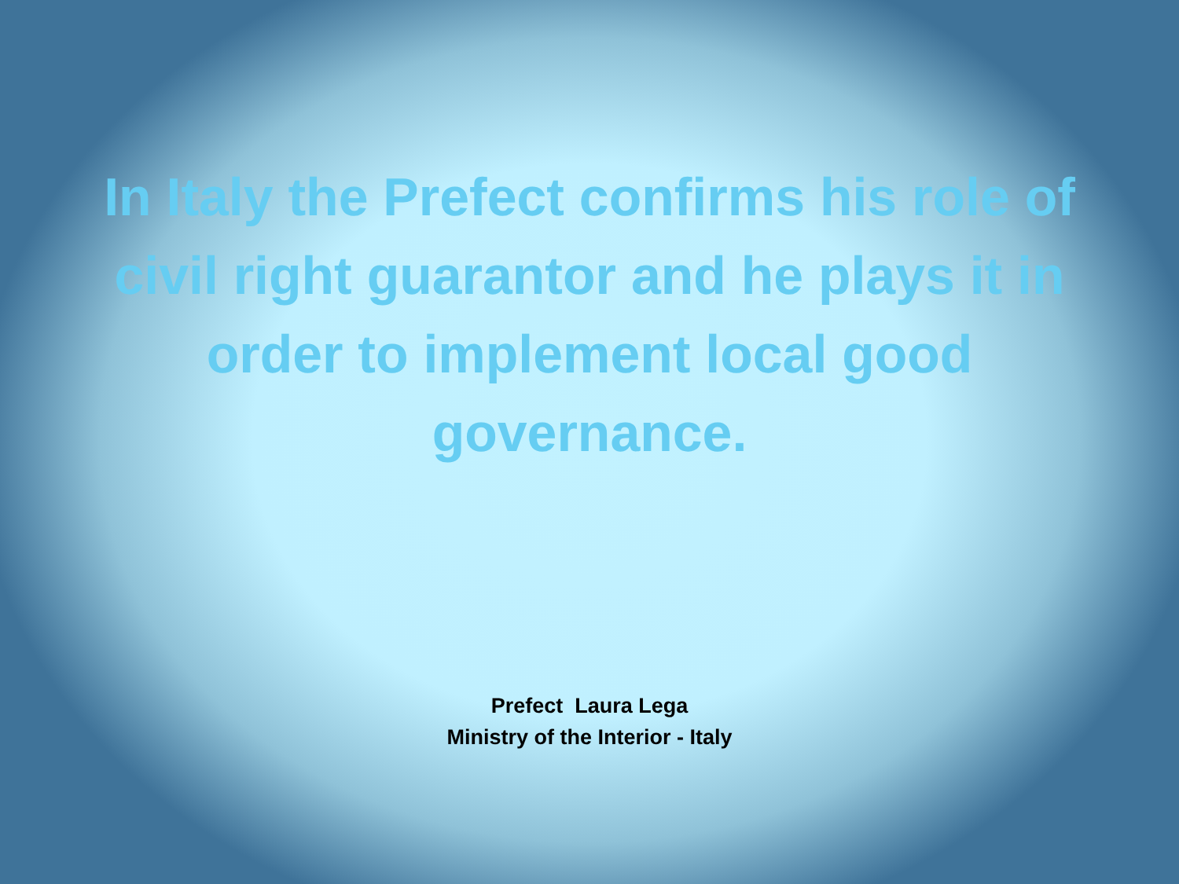In Italy the Prefect confirms his role of civil right guarantor and he plays it in order to implement local good governance.
Prefect Laura Lega
Ministry of the Interior - Italy